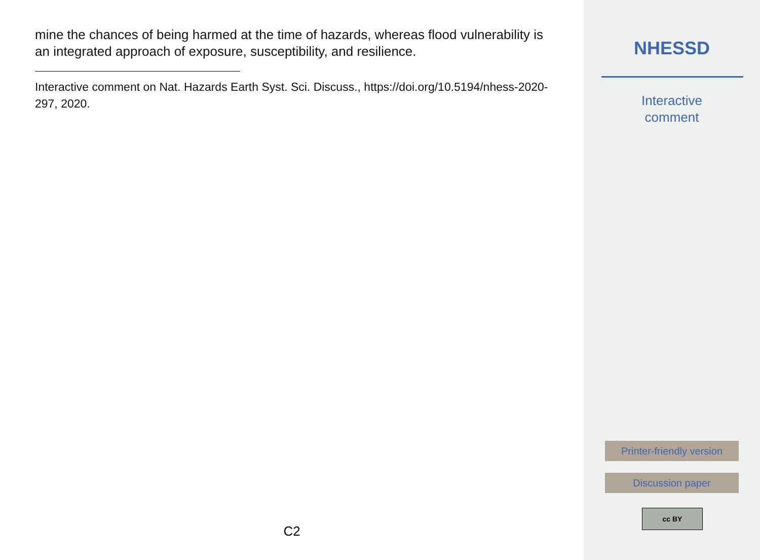mine the chances of being harmed at the time of hazards, whereas flood vulnerability is an integrated approach of exposure, susceptibility, and resilience.
Interactive comment on Nat. Hazards Earth Syst. Sci. Discuss., https://doi.org/10.5194/nhess-2020-297, 2020.
C2
NHESSD
Interactive
comment
Printer-friendly version
Discussion paper
cc BY